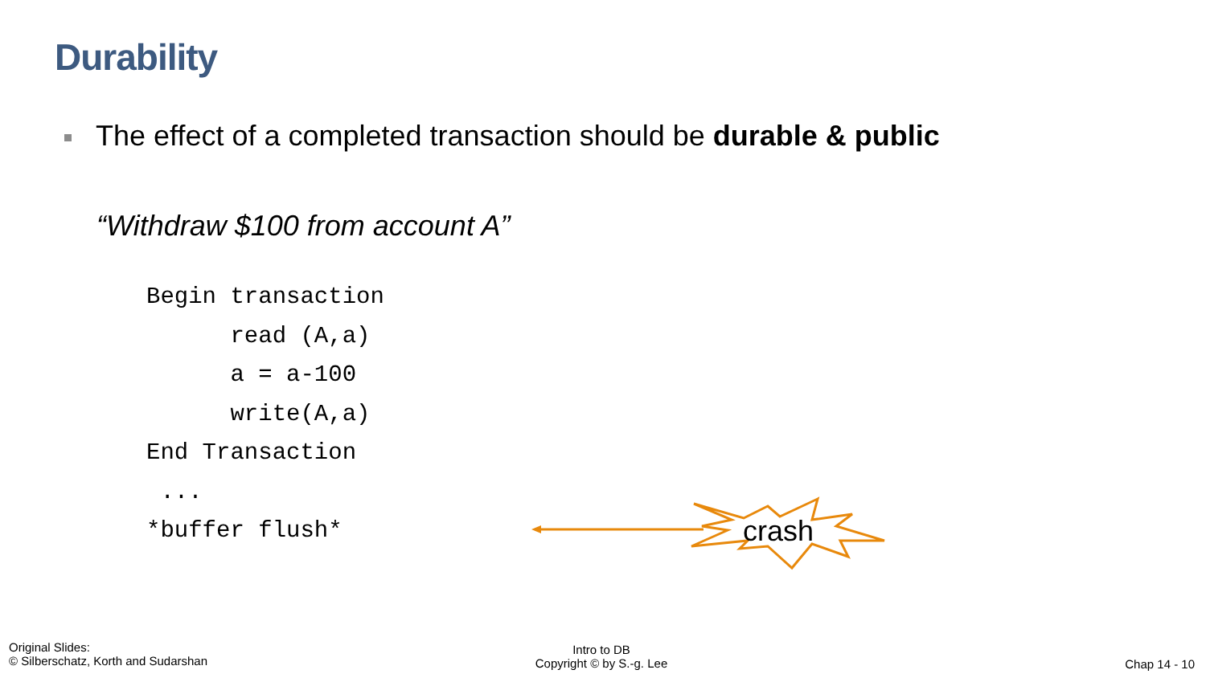Durability
The effect of a completed transaction should be durable & public
“Withdraw $100 from account A”
Begin transaction read (A,a) a = a-100 write(A,a) End Transaction ... *buffer flush*
crash
Original Slides:
© Silberschatz, Korth and Sudarshan
Intro to DB
Copyright © by S.-g. Lee
Chap 14 - 10